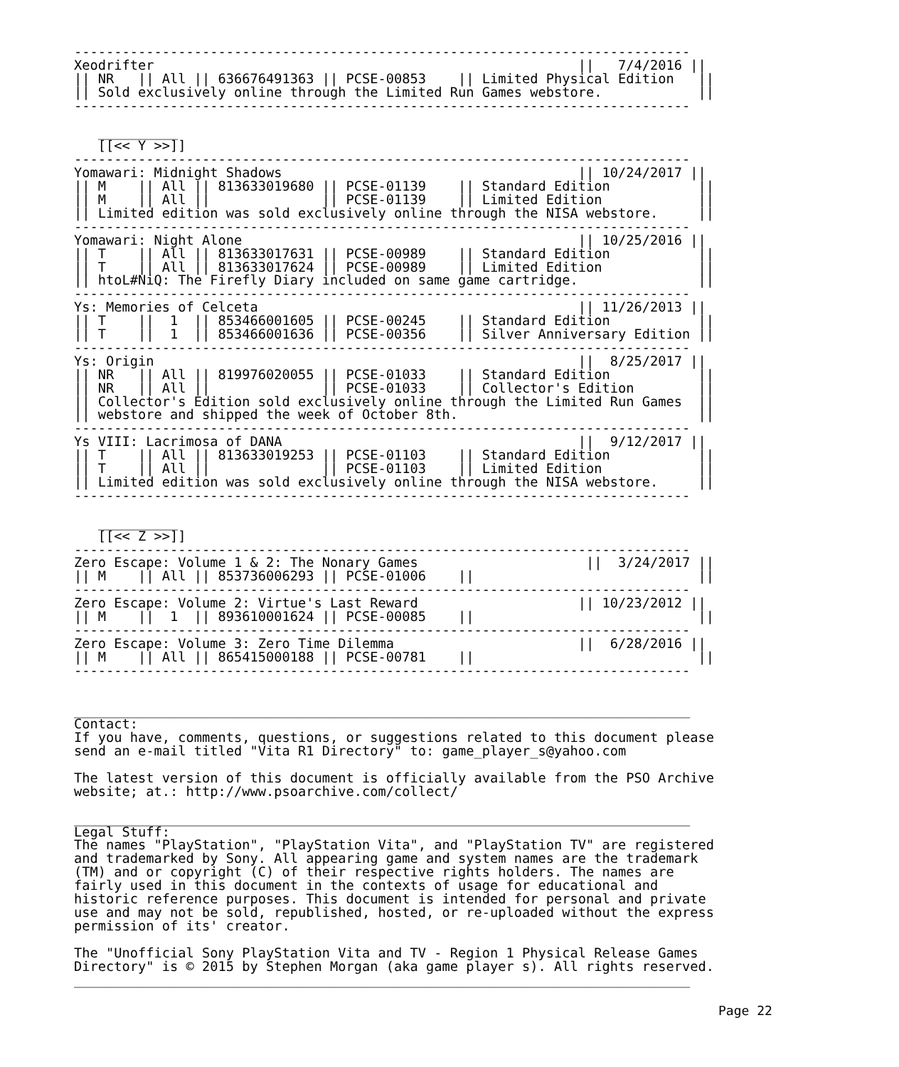-----------------------------------------------------------------------------
Xeodrifter                                                     ||   7/4/2016 ||
|| NR   || All || 636676491363 || PCSE-00853    || Limited Physical Edition   ||
|| Sold exclusively online through the Limited Run Games webstore.            ||
-----------------------------------------------------------------------------

   __________
   [[<< Y >>]]
-----------------------------------------------------------------------------
Yomawari: Midnight Shadows                                     || 10/24/2017 ||
|| M    || All || 813633019680 || PCSE-01139    || Standard Edition           ||
|| M    || All ||              || PCSE-01139    || Limited Edition            ||
|| Limited edition was sold exclusively online through the NISA webstore.     ||
-----------------------------------------------------------------------------
Yomawari: Night Alone                                          || 10/25/2016 ||
|| T    || All || 813633017631 || PCSE-00989    || Standard Edition           ||
|| T    || All || 813633017624 || PCSE-00989    || Limited Edition            ||
|| htoL#NiQ: The Firefly Diary included on same game cartridge.               ||
-----------------------------------------------------------------------------
Ys: Memories of Celceta                                        || 11/26/2013 ||
|| T    ||  1  || 853466001605 || PCSE-00245    || Standard Edition           ||
|| T    ||  1  || 853466001636 || PCSE-00356    || Silver Anniversary Edition ||
-----------------------------------------------------------------------------
Ys: Origin                                                     ||  8/25/2017 ||
|| NR   || All || 819976020055 || PCSE-01033    || Standard Edition           ||
|| NR   || All ||              || PCSE-01033    || Collector's Edition        ||
|| Collector's Edition sold exclusively online through the Limited Run Games  ||
|| webstore and shipped the week of October 8th.                              ||
-----------------------------------------------------------------------------
Ys VIII: Lacrimosa of DANA                                     ||  9/12/2017 ||
|| T    || All || 813633019253 || PCSE-01103    || Standard Edition           ||
|| T    || All ||              || PCSE-01103    || Limited Edition            ||
|| Limited edition was sold exclusively online through the NISA webstore.     ||
-----------------------------------------------------------------------------

   __________
   [[<< Z >>]]
-----------------------------------------------------------------------------
Zero Escape: Volume 1 & 2: The Nonary Games                     ||  3/24/2017 ||
|| M    || All || 853736006293 || PCSE-01006    ||                            ||
-----------------------------------------------------------------------------
Zero Escape: Volume 2: Virtue's Last Reward                    || 10/23/2012 ||
|| M    ||  1  || 893610001624 || PCSE-00085    ||                            ||
-----------------------------------------------------------------------------
Zero Escape: Volume 3: Zero Time Dilemma                       ||  6/28/2016 ||
|| M    || All || 865415000188 || PCSE-00781    ||                            ||
-----------------------------------------------------------------------------


_____________________________________________________________________________
Contact:
If you have, comments, questions, or suggestions related to this document please
send an e-mail titled "Vita R1 Directory" to: game_player_s@yahoo.com

The latest version of this document is officially available from the PSO Archive
website; at.: http://www.psoarchive.com/collect/

_____________________________________________________________________________
Legal Stuff:
The names "PlayStation", "PlayStation Vita", and "PlayStation TV" are registered
and trademarked by Sony. All appearing game and system names are the trademark
(TM) and or copyright (C) of their respective rights holders. The names are
fairly used in this document in the contexts of usage for educational and
historic reference purposes. This document is intended for personal and private
use and may not be sold, republished, hosted, or re-uploaded without the express
permission of its' creator.

The "Unofficial Sony PlayStation Vita and TV - Region 1 Physical Release Games
Directory" is © 2015 by Stephen Morgan (aka game player s). All rights reserved.
_____________________________________________________________________________
Page 22